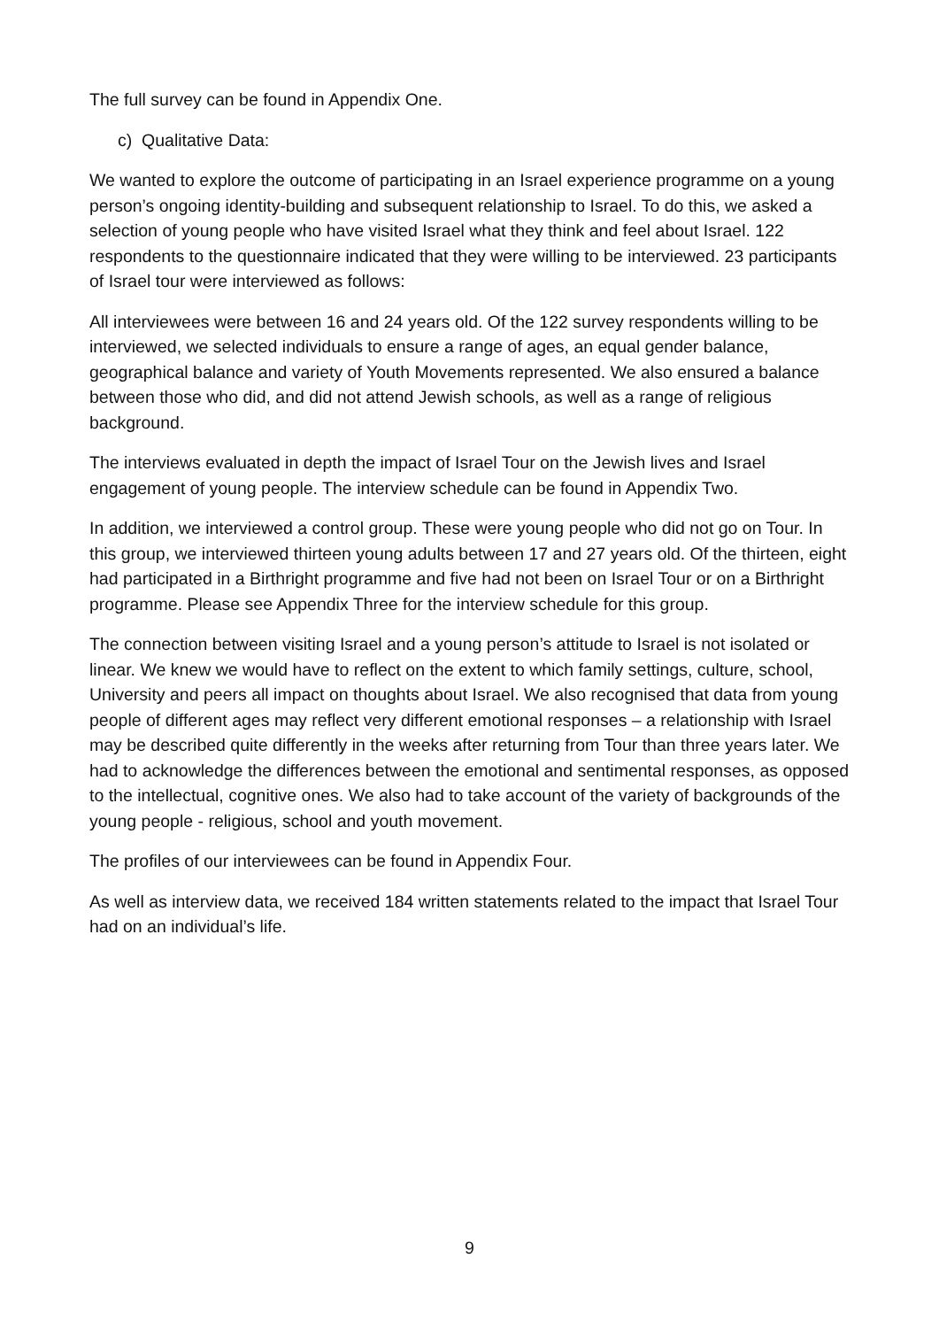The full survey can be found in Appendix One.
c) Qualitative Data:
We wanted to explore the outcome of participating in an Israel experience programme on a young person’s ongoing identity-building and subsequent relationship to Israel. To do this, we asked a selection of young people who have visited Israel what they think and feel about Israel. 122 respondents to the questionnaire indicated that they were willing to be interviewed. 23 participants of Israel tour were interviewed as follows:
All interviewees were between 16 and 24 years old. Of the 122 survey respondents willing to be interviewed, we selected individuals to ensure a range of ages, an equal gender balance, geographical balance and variety of Youth Movements represented. We also ensured a balance between those who did, and did not attend Jewish schools, as well as a range of religious background.
The interviews evaluated in depth the impact of Israel Tour on the Jewish lives and Israel engagement of young people. The interview schedule can be found in Appendix Two.
In addition, we interviewed a control group. These were young people who did not go on Tour. In this group, we interviewed thirteen young adults between 17 and 27 years old. Of the thirteen, eight had participated in a Birthright programme and five had not been on Israel Tour or on a Birthright programme. Please see Appendix Three for the interview schedule for this group.
The connection between visiting Israel and a young person’s attitude to Israel is not isolated or linear. We knew we would have to reflect on the extent to which family settings, culture, school, University and peers all impact on thoughts about Israel. We also recognised that data from young people of different ages may reflect very different emotional responses – a relationship with Israel may be described quite differently in the weeks after returning from Tour than three years later. We had to acknowledge the differences between the emotional and sentimental responses, as opposed to the intellectual, cognitive ones. We also had to take account of the variety of backgrounds of the young people - religious, school and youth movement.
The profiles of our interviewees can be found in Appendix Four.
As well as interview data, we received 184 written statements related to the impact that Israel Tour had on an individual’s life.
9